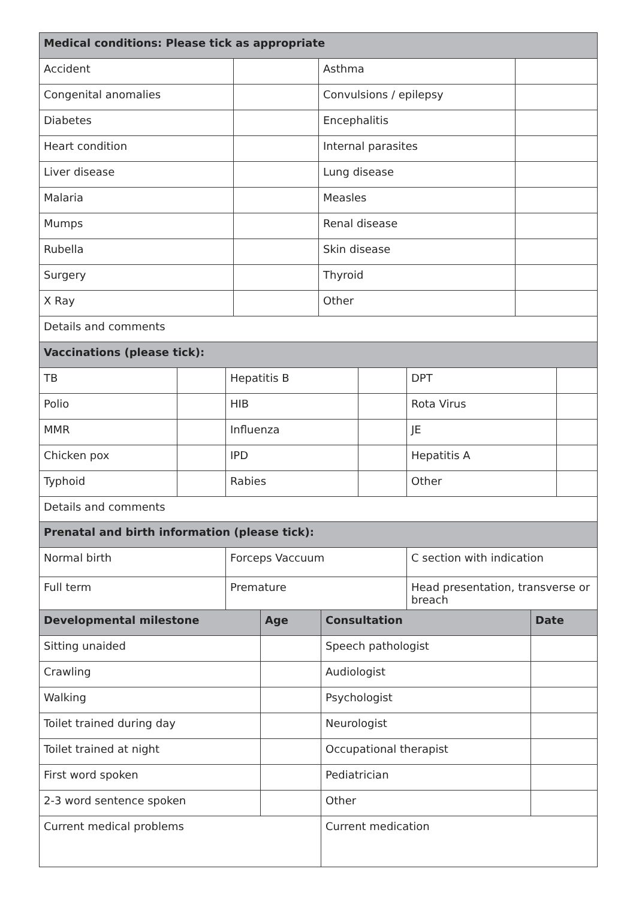| Medical conditions: Please tick as appropriate | | | |
| --- | --- | --- | --- |
| Accident | | Asthma | |
| Congenital anomalies | | Convulsions / epilepsy | |
| Diabetes | | Encephalitis | |
| Heart condition | | Internal parasites | |
| Liver disease | | Lung disease | |
| Malaria | | Measles | |
| Mumps | | Renal disease | |
| Rubella | | Skin disease | |
| Surgery | | Thyroid | |
| X Ray | | Other | |
| Details and comments | | | |
| Vaccinations (please tick): | | | | | |
| --- | --- | --- | --- | --- | --- |
| TB | | Hepatitis B | | DPT | |
| Polio | | HIB | | Rota Virus | |
| MMR | | Influenza | | JE | |
| Chicken pox | | IPD | | Hepatitis A | |
| Typhoid | | Rabies | | Other | |
| Details and comments | | | | | |
| Prenatal and birth information (please tick): | | |
| --- | --- | --- |
| Normal birth | Forceps Vaccuum | C section with indication |
| Full term | Premature | Head presentation, transverse or breach |
| Developmental milestone | Age | Consultation | Date |
| --- | --- | --- | --- |
| Sitting unaided | | Speech pathologist | |
| Crawling | | Audiologist | |
| Walking | | Psychologist | |
| Toilet trained during day | | Neurologist | |
| Toilet trained at night | | Occupational therapist | |
| First word spoken | | Pediatrician | |
| 2-3 word sentence spoken | | Other | |
| Current medical problems | | Current medication | |